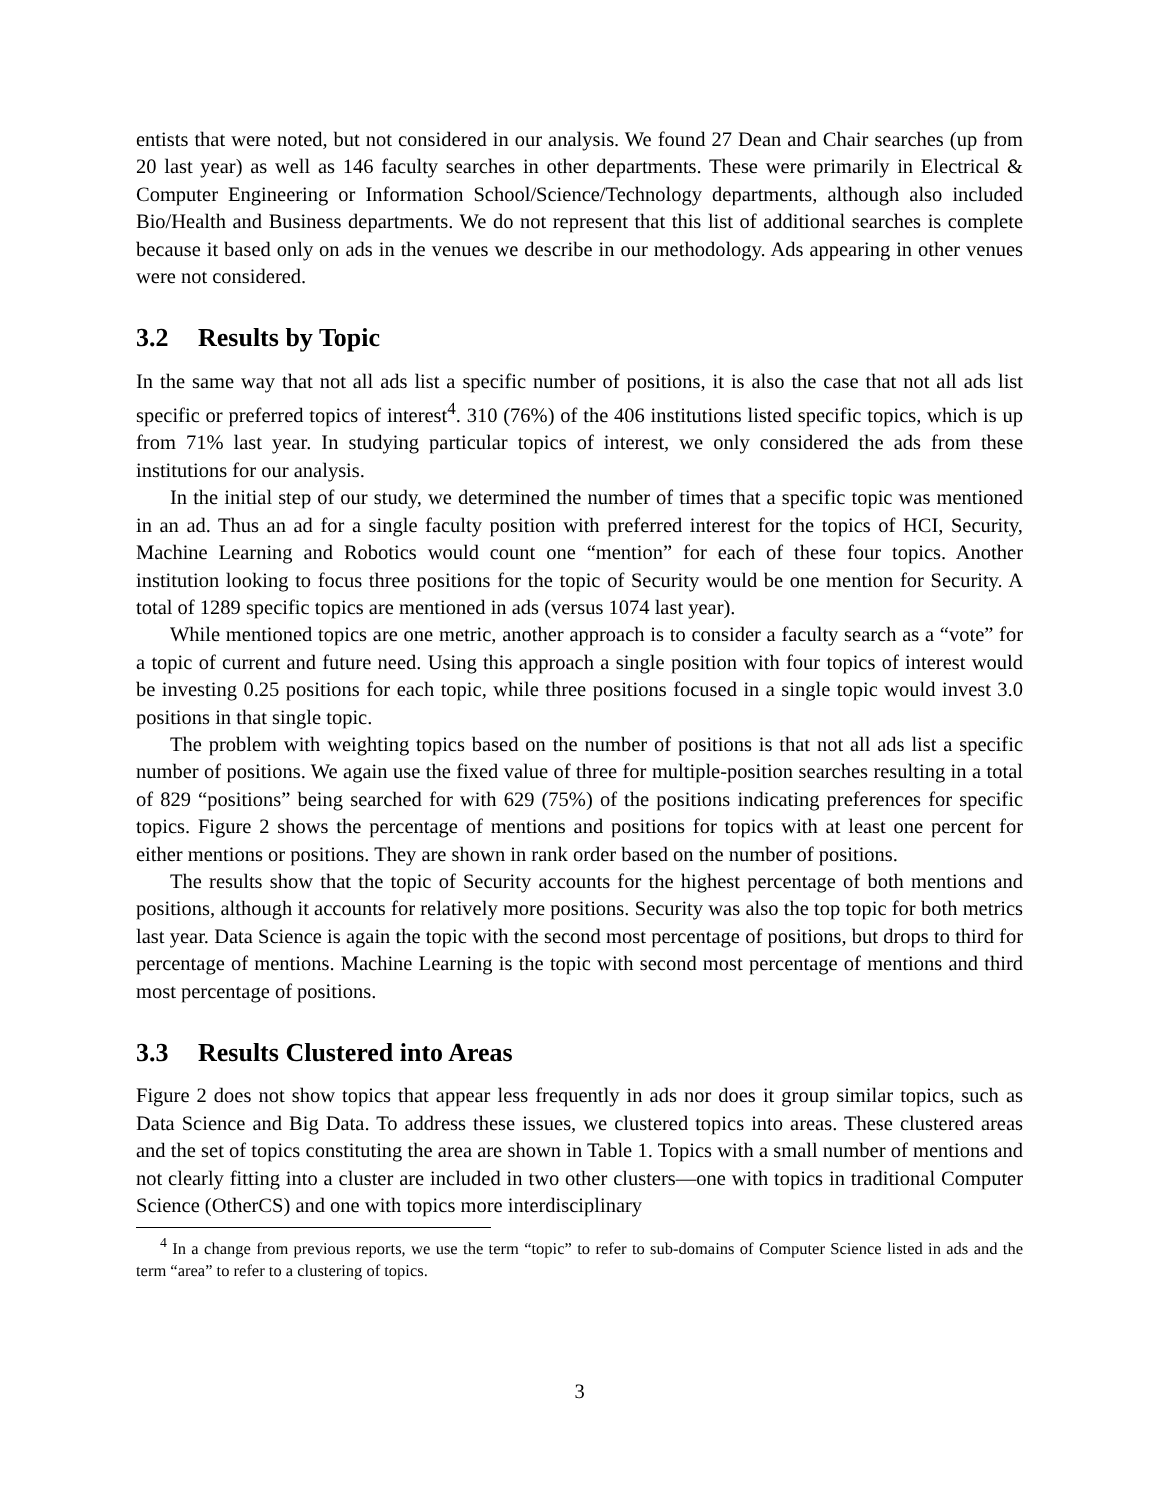entists that were noted, but not considered in our analysis. We found 27 Dean and Chair searches (up from 20 last year) as well as 146 faculty searches in other departments. These were primarily in Electrical & Computer Engineering or Information School/Science/Technology departments, although also included Bio/Health and Business departments. We do not represent that this list of additional searches is complete because it based only on ads in the venues we describe in our methodology. Ads appearing in other venues were not considered.
3.2 Results by Topic
In the same way that not all ads list a specific number of positions, it is also the case that not all ads list specific or preferred topics of interest<sup>4</sup>. 310 (76%) of the 406 institutions listed specific topics, which is up from 71% last year. In studying particular topics of interest, we only considered the ads from these institutions for our analysis.
In the initial step of our study, we determined the number of times that a specific topic was mentioned in an ad. Thus an ad for a single faculty position with preferred interest for the topics of HCI, Security, Machine Learning and Robotics would count one “mention” for each of these four topics. Another institution looking to focus three positions for the topic of Security would be one mention for Security. A total of 1289 specific topics are mentioned in ads (versus 1074 last year).
While mentioned topics are one metric, another approach is to consider a faculty search as a “vote” for a topic of current and future need. Using this approach a single position with four topics of interest would be investing 0.25 positions for each topic, while three positions focused in a single topic would invest 3.0 positions in that single topic.
The problem with weighting topics based on the number of positions is that not all ads list a specific number of positions. We again use the fixed value of three for multiple-position searches resulting in a total of 829 “positions” being searched for with 629 (75%) of the positions indicating preferences for specific topics. Figure 2 shows the percentage of mentions and positions for topics with at least one percent for either mentions or positions. They are shown in rank order based on the number of positions.
The results show that the topic of Security accounts for the highest percentage of both mentions and positions, although it accounts for relatively more positions. Security was also the top topic for both metrics last year. Data Science is again the topic with the second most percentage of positions, but drops to third for percentage of mentions. Machine Learning is the topic with second most percentage of mentions and third most percentage of positions.
3.3 Results Clustered into Areas
Figure 2 does not show topics that appear less frequently in ads nor does it group similar topics, such as Data Science and Big Data. To address these issues, we clustered topics into areas. These clustered areas and the set of topics constituting the area are shown in Table 1. Topics with a small number of mentions and not clearly fitting into a cluster are included in two other clusters—one with topics in traditional Computer Science (OtherCS) and one with topics more interdisciplinary
<sup>4</sup> In a change from previous reports, we use the term “topic” to refer to sub-domains of Computer Science listed in ads and the term “area” to refer to a clustering of topics.
3